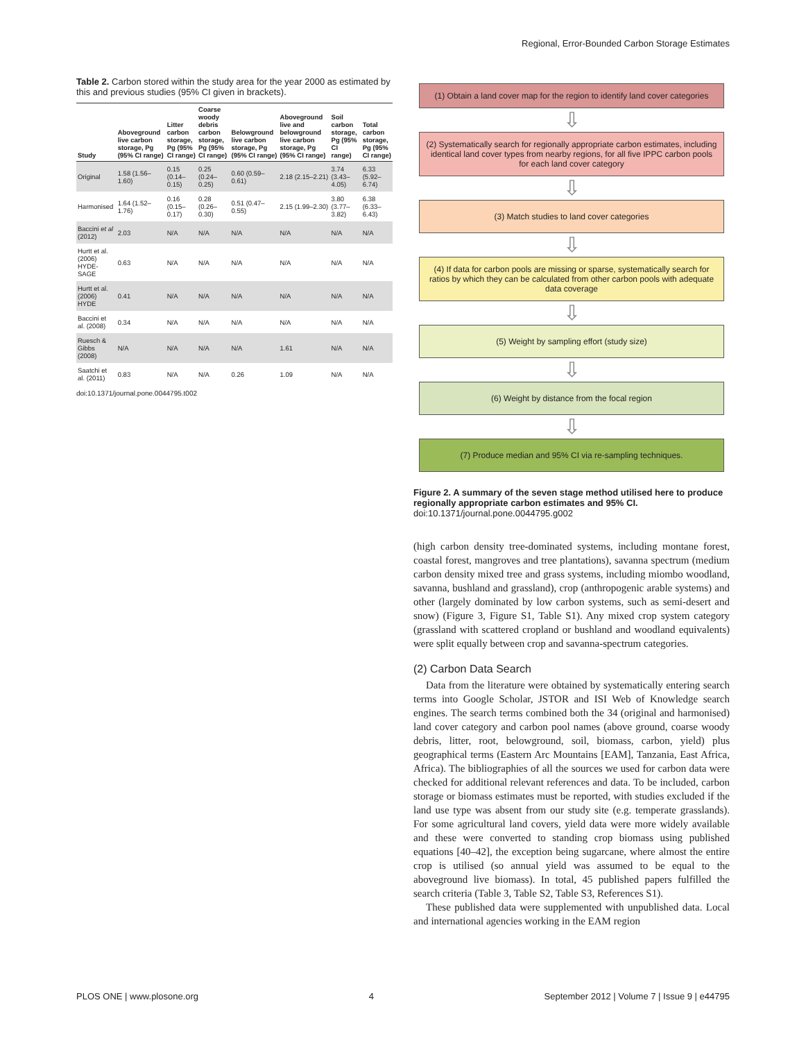Regional, Error-Bounded Carbon Storage Estimates
Table 2. Carbon stored within the study area for the year 2000 as estimated by this and previous studies (95% CI given in brackets).
| Study | Aboveground live carbon storage, Pg (95% CI range) | Litter carbon storage, Pg (95% CI range) | Coarse woody debris carbon storage, Pg (95% CI range) | Belowground live carbon storage, Pg (95% CI range) | Aboveground live and belowground live carbon storage, Pg (95% CI range) | Soil carbon storage, Pg (95% CI range) | Total carbon storage, Pg (95% CI range) |
| --- | --- | --- | --- | --- | --- | --- | --- |
| Original | 1.58 (1.56–1.60) | 0.15 (0.14–0.15) | 0.25 (0.24–0.25) | 0.60 (0.59–0.61) | 2.18 (2.15–2.21) | 3.74 (3.43–4.05) | 6.33 (5.92–6.74) |
| Harmonised | 1.64 (1.52–1.76) | 0.16 (0.15–0.17) | 0.28 (0.26–0.30) | 0.51 (0.47–0.55) | 2.15 (1.99–2.30) | 3.80 (3.77–3.82) | 6.38 (6.33–6.43) |
| Baccini et al (2012) | 2.03 | N/A | N/A | N/A | N/A | N/A | N/A |
| Hurtt et al. (2006) HYDE-SAGE | 0.63 | N/A | N/A | N/A | N/A | N/A | N/A |
| Hurtt et al. (2006) HYDE | 0.41 | N/A | N/A | N/A | N/A | N/A | N/A |
| Baccini et al. (2008) | 0.34 | N/A | N/A | N/A | N/A | N/A | N/A |
| Ruesch & Gibbs (2008) | N/A | N/A | N/A | N/A | 1.61 | N/A | N/A |
| Saatchi et al. (2011) | 0.83 | N/A | N/A | 0.26 | 1.09 | N/A | N/A |
doi:10.1371/journal.pone.0044795.t002
(1) Obtain a land cover map for the region to identify land cover categories
⇩
(2) Systematically search for regionally appropriate carbon estimates, including identical land cover types from nearby regions, for all five IPPC carbon pools for each land cover category
⇩
(3) Match studies to land cover categories
⇩
(4) If data for carbon pools are missing or sparse, systematically search for ratios by which they can be calculated from other carbon pools with adequate data coverage
⇩
(5) Weight by sampling effort (study size)
⇩
(6) Weight by distance from the focal region
⇩
(7) Produce median and 95% CI via re-sampling techniques.
Figure 2. A summary of the seven stage method utilised here to produce regionally appropriate carbon estimates and 95% CI.
doi:10.1371/journal.pone.0044795.g002
(high carbon density tree-dominated systems, including montane forest, coastal forest, mangroves and tree plantations), savanna spectrum (medium carbon density mixed tree and grass systems, including miombo woodland, savanna, bushland and grassland), crop (anthropogenic arable systems) and other (largely dominated by low carbon systems, such as semi-desert and snow) (Figure 3, Figure S1, Table S1). Any mixed crop system category (grassland with scattered cropland or bushland and woodland equivalents) were split equally between crop and savanna-spectrum categories.
(2) Carbon Data Search
Data from the literature were obtained by systematically entering search terms into Google Scholar, JSTOR and ISI Web of Knowledge search engines. The search terms combined both the 34 (original and harmonised) land cover category and carbon pool names (above ground, coarse woody debris, litter, root, belowground, soil, biomass, carbon, yield) plus geographical terms (Eastern Arc Mountains [EAM], Tanzania, East Africa, Africa). The bibliographies of all the sources we used for carbon data were checked for additional relevant references and data. To be included, carbon storage or biomass estimates must be reported, with studies excluded if the land use type was absent from our study site (e.g. temperate grasslands). For some agricultural land covers, yield data were more widely available and these were converted to standing crop biomass using published equations [40–42], the exception being sugarcane, where almost the entire crop is utilised (so annual yield was assumed to be equal to the aboveground live biomass). In total, 45 published papers fulfilled the search criteria (Table 3, Table S2, Table S3, References S1).
These published data were supplemented with unpublished data. Local and international agencies working in the EAM region
PLOS ONE | www.plosone.org 4 September 2012 | Volume 7 | Issue 9 | e44795